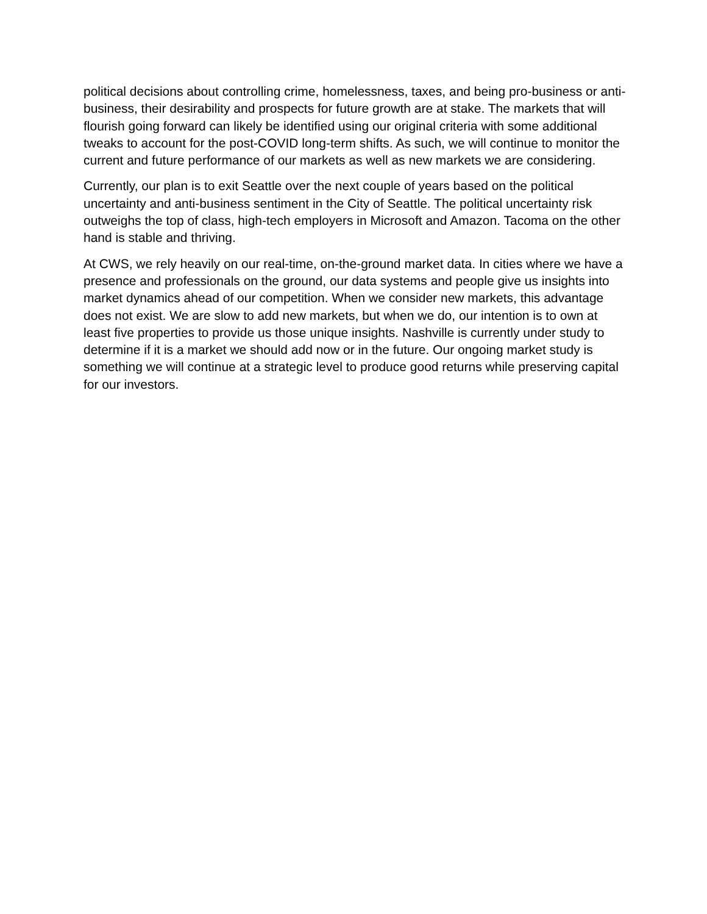political decisions about controlling crime, homelessness, taxes, and being pro-business or anti-business, their desirability and prospects for future growth are at stake. The markets that will flourish going forward can likely be identified using our original criteria with some additional tweaks to account for the post-COVID long-term shifts. As such, we will continue to monitor the current and future performance of our markets as well as new markets we are considering.
Currently, our plan is to exit Seattle over the next couple of years based on the political uncertainty and anti-business sentiment in the City of Seattle. The political uncertainty risk outweighs the top of class, high-tech employers in Microsoft and Amazon. Tacoma on the other hand is stable and thriving.
At CWS, we rely heavily on our real-time, on-the-ground market data. In cities where we have a presence and professionals on the ground, our data systems and people give us insights into market dynamics ahead of our competition. When we consider new markets, this advantage does not exist. We are slow to add new markets, but when we do, our intention is to own at least five properties to provide us those unique insights. Nashville is currently under study to determine if it is a market we should add now or in the future. Our ongoing market study is something we will continue at a strategic level to produce good returns while preserving capital for our investors.